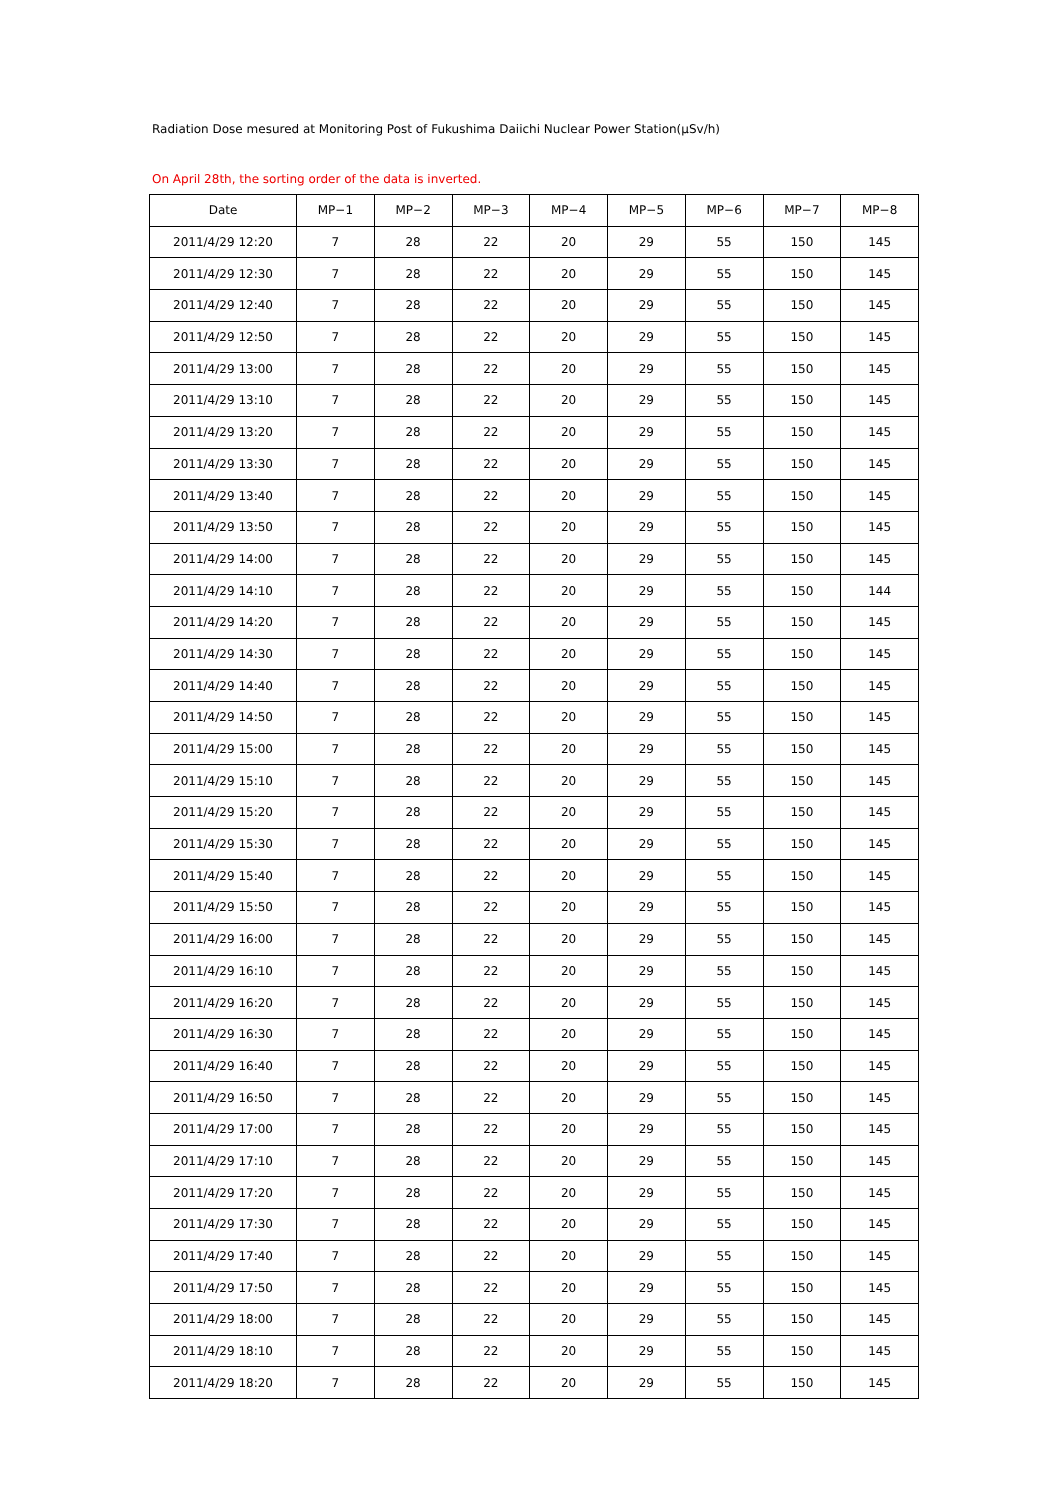Radiation Dose mesured at Monitoring Post of Fukushima Daiichi Nuclear Power Station(μSv/h)
On April 28th, the sorting order of the data is inverted.
| Date | MP−1 | MP−2 | MP−3 | MP−4 | MP−5 | MP−6 | MP−7 | MP−8 |
| --- | --- | --- | --- | --- | --- | --- | --- | --- |
| 2011/4/29 12:20 | 7 | 28 | 22 | 20 | 29 | 55 | 150 | 145 |
| 2011/4/29 12:30 | 7 | 28 | 22 | 20 | 29 | 55 | 150 | 145 |
| 2011/4/29 12:40 | 7 | 28 | 22 | 20 | 29 | 55 | 150 | 145 |
| 2011/4/29 12:50 | 7 | 28 | 22 | 20 | 29 | 55 | 150 | 145 |
| 2011/4/29 13:00 | 7 | 28 | 22 | 20 | 29 | 55 | 150 | 145 |
| 2011/4/29 13:10 | 7 | 28 | 22 | 20 | 29 | 55 | 150 | 145 |
| 2011/4/29 13:20 | 7 | 28 | 22 | 20 | 29 | 55 | 150 | 145 |
| 2011/4/29 13:30 | 7 | 28 | 22 | 20 | 29 | 55 | 150 | 145 |
| 2011/4/29 13:40 | 7 | 28 | 22 | 20 | 29 | 55 | 150 | 145 |
| 2011/4/29 13:50 | 7 | 28 | 22 | 20 | 29 | 55 | 150 | 145 |
| 2011/4/29 14:00 | 7 | 28 | 22 | 20 | 29 | 55 | 150 | 145 |
| 2011/4/29 14:10 | 7 | 28 | 22 | 20 | 29 | 55 | 150 | 144 |
| 2011/4/29 14:20 | 7 | 28 | 22 | 20 | 29 | 55 | 150 | 145 |
| 2011/4/29 14:30 | 7 | 28 | 22 | 20 | 29 | 55 | 150 | 145 |
| 2011/4/29 14:40 | 7 | 28 | 22 | 20 | 29 | 55 | 150 | 145 |
| 2011/4/29 14:50 | 7 | 28 | 22 | 20 | 29 | 55 | 150 | 145 |
| 2011/4/29 15:00 | 7 | 28 | 22 | 20 | 29 | 55 | 150 | 145 |
| 2011/4/29 15:10 | 7 | 28 | 22 | 20 | 29 | 55 | 150 | 145 |
| 2011/4/29 15:20 | 7 | 28 | 22 | 20 | 29 | 55 | 150 | 145 |
| 2011/4/29 15:30 | 7 | 28 | 22 | 20 | 29 | 55 | 150 | 145 |
| 2011/4/29 15:40 | 7 | 28 | 22 | 20 | 29 | 55 | 150 | 145 |
| 2011/4/29 15:50 | 7 | 28 | 22 | 20 | 29 | 55 | 150 | 145 |
| 2011/4/29 16:00 | 7 | 28 | 22 | 20 | 29 | 55 | 150 | 145 |
| 2011/4/29 16:10 | 7 | 28 | 22 | 20 | 29 | 55 | 150 | 145 |
| 2011/4/29 16:20 | 7 | 28 | 22 | 20 | 29 | 55 | 150 | 145 |
| 2011/4/29 16:30 | 7 | 28 | 22 | 20 | 29 | 55 | 150 | 145 |
| 2011/4/29 16:40 | 7 | 28 | 22 | 20 | 29 | 55 | 150 | 145 |
| 2011/4/29 16:50 | 7 | 28 | 22 | 20 | 29 | 55 | 150 | 145 |
| 2011/4/29 17:00 | 7 | 28 | 22 | 20 | 29 | 55 | 150 | 145 |
| 2011/4/29 17:10 | 7 | 28 | 22 | 20 | 29 | 55 | 150 | 145 |
| 2011/4/29 17:20 | 7 | 28 | 22 | 20 | 29 | 55 | 150 | 145 |
| 2011/4/29 17:30 | 7 | 28 | 22 | 20 | 29 | 55 | 150 | 145 |
| 2011/4/29 17:40 | 7 | 28 | 22 | 20 | 29 | 55 | 150 | 145 |
| 2011/4/29 17:50 | 7 | 28 | 22 | 20 | 29 | 55 | 150 | 145 |
| 2011/4/29 18:00 | 7 | 28 | 22 | 20 | 29 | 55 | 150 | 145 |
| 2011/4/29 18:10 | 7 | 28 | 22 | 20 | 29 | 55 | 150 | 145 |
| 2011/4/29 18:20 | 7 | 28 | 22 | 20 | 29 | 55 | 150 | 145 |